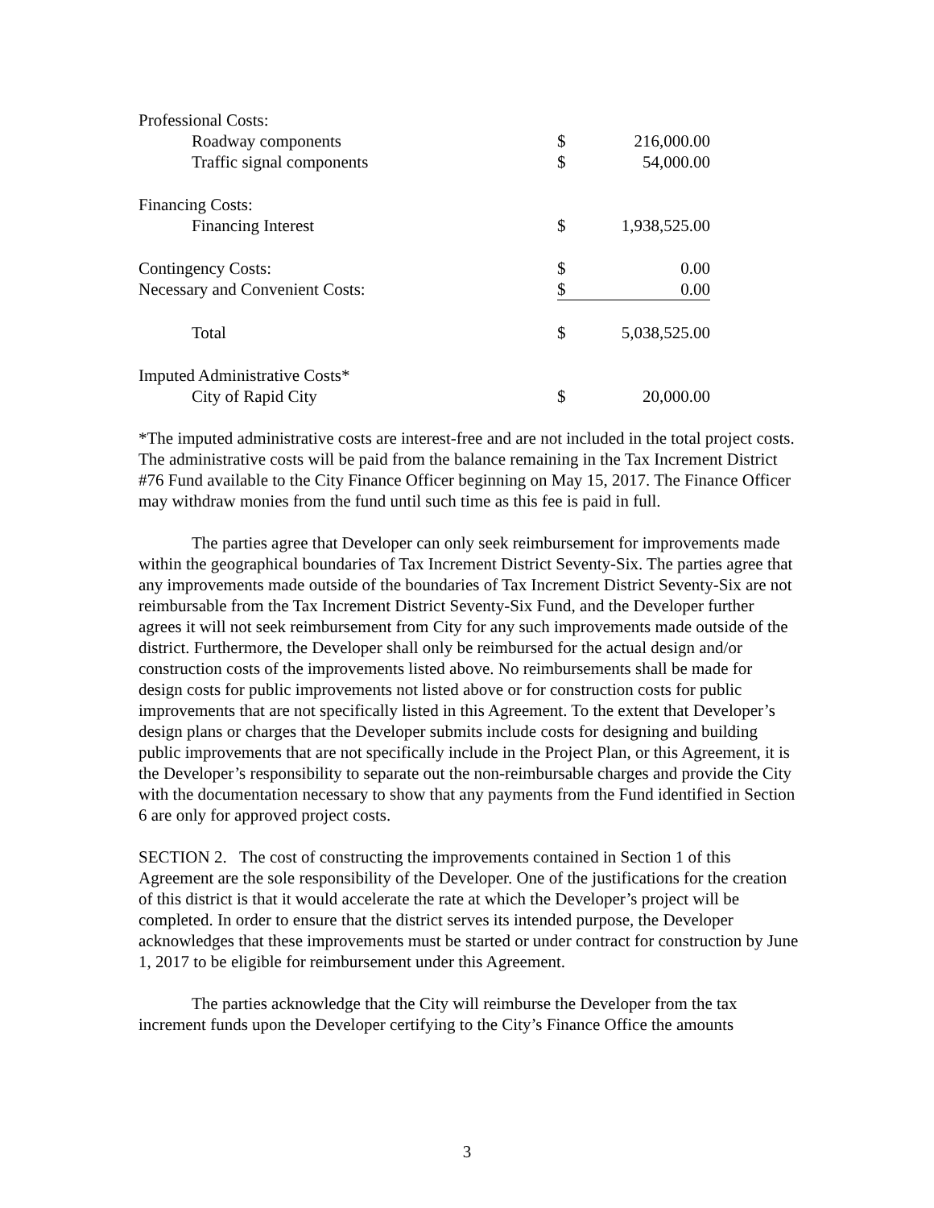| Professional Costs: | | |
| Roadway components | $ | 216,000.00 |
| Traffic signal components | $ | 54,000.00 |
| Financing Costs: | | |
| Financing Interest | $ | 1,938,525.00 |
| Contingency Costs: | $ | 0.00 |
| Necessary and Convenient Costs: | $ | 0.00 |
| Total | $ | 5,038,525.00 |
| Imputed Administrative Costs* | | |
| City of Rapid City | $ | 20,000.00 |
*The imputed administrative costs are interest-free and are not included in the total project costs. The administrative costs will be paid from the balance remaining in the Tax Increment District #76 Fund available to the City Finance Officer beginning on May 15, 2017. The Finance Officer may withdraw monies from the fund until such time as this fee is paid in full.
The parties agree that Developer can only seek reimbursement for improvements made within the geographical boundaries of Tax Increment District Seventy-Six. The parties agree that any improvements made outside of the boundaries of Tax Increment District Seventy-Six are not reimbursable from the Tax Increment District Seventy-Six Fund, and the Developer further agrees it will not seek reimbursement from City for any such improvements made outside of the district. Furthermore, the Developer shall only be reimbursed for the actual design and/or construction costs of the improvements listed above. No reimbursements shall be made for design costs for public improvements not listed above or for construction costs for public improvements that are not specifically listed in this Agreement. To the extent that Developer’s design plans or charges that the Developer submits include costs for designing and building public improvements that are not specifically include in the Project Plan, or this Agreement, it is the Developer’s responsibility to separate out the non-reimbursable charges and provide the City with the documentation necessary to show that any payments from the Fund identified in Section 6 are only for approved project costs.
SECTION 2. The cost of constructing the improvements contained in Section 1 of this Agreement are the sole responsibility of the Developer. One of the justifications for the creation of this district is that it would accelerate the rate at which the Developer’s project will be completed. In order to ensure that the district serves its intended purpose, the Developer acknowledges that these improvements must be started or under contract for construction by June 1, 2017 to be eligible for reimbursement under this Agreement.
The parties acknowledge that the City will reimburse the Developer from the tax increment funds upon the Developer certifying to the City’s Finance Office the amounts
3